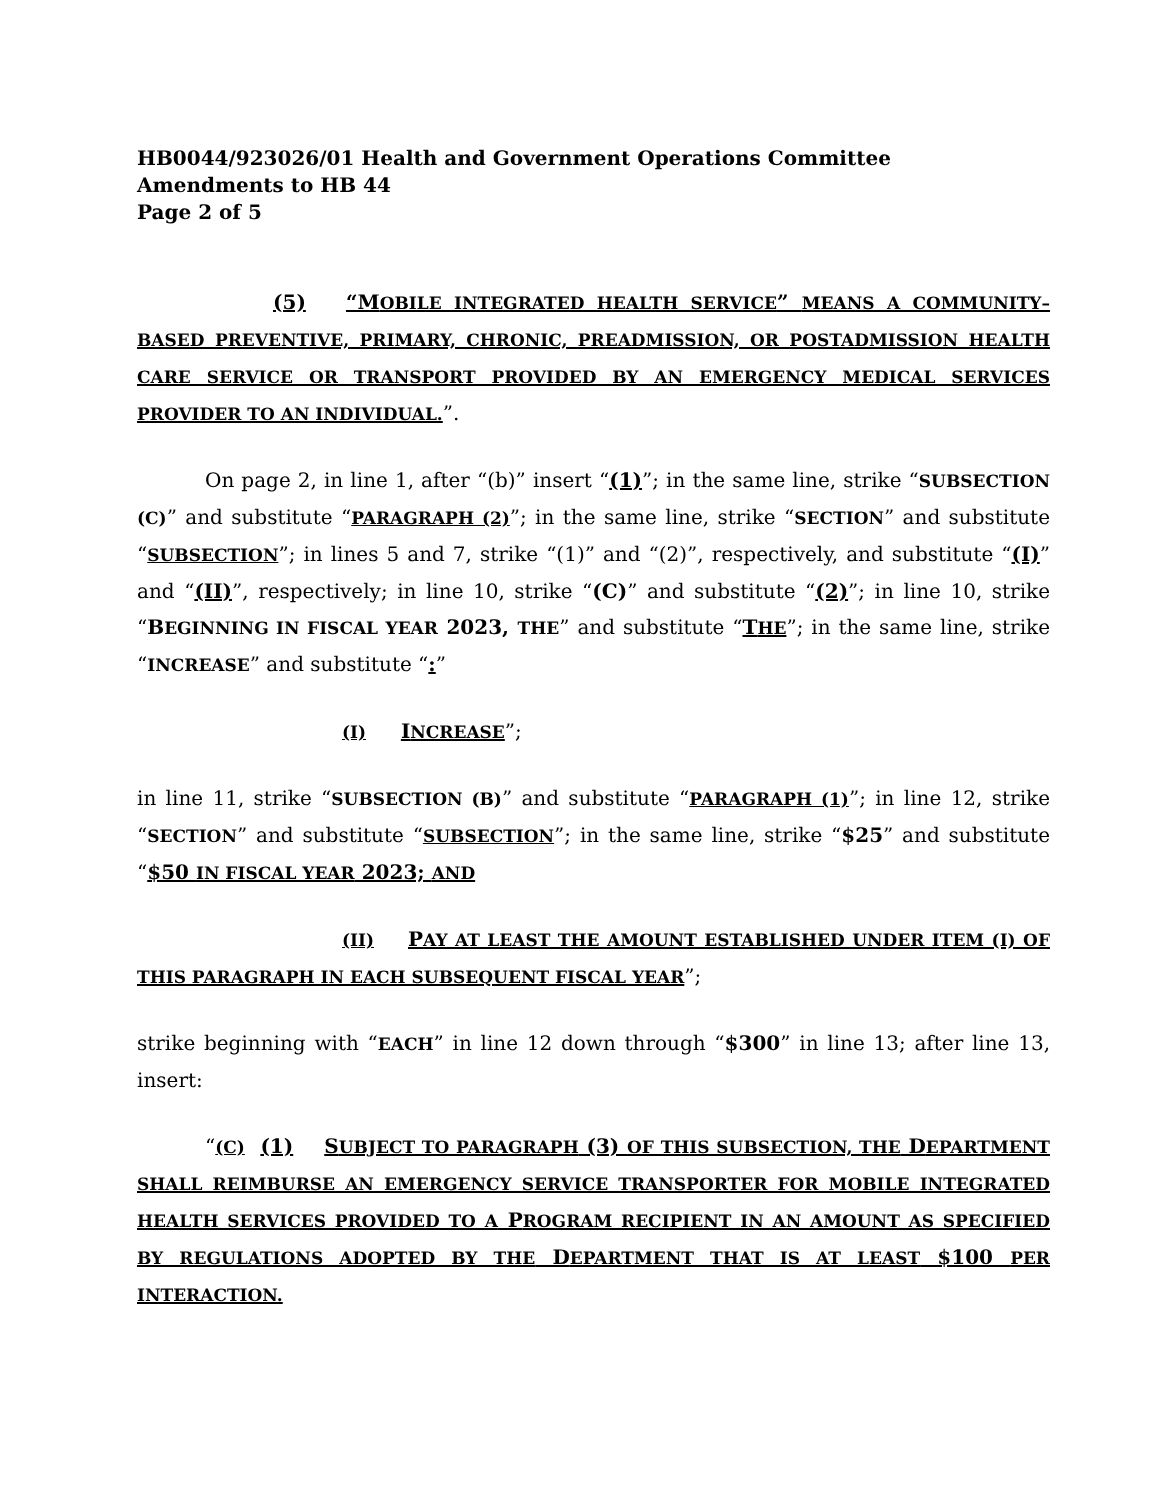HB0044/923026/01 Health and Government Operations Committee
Amendments to HB 44
Page 2 of 5
(5) “MOBILE INTEGRATED HEALTH SERVICE” MEANS A COMMUNITY–BASED PREVENTIVE, PRIMARY, CHRONIC, PREADMISSION, OR POSTADMISSION HEALTH CARE SERVICE OR TRANSPORT PROVIDED BY AN EMERGENCY MEDICAL SERVICES PROVIDER TO AN INDIVIDUAL.”.
On page 2, in line 1, after “(b)” insert “(1)”; in the same line, strike “SUBSECTION (C)” and substitute “PARAGRAPH (2)”; in the same line, strike “SECTION” and substitute “SUBSECTION”; in lines 5 and 7, strike “(1)” and “(2)”, respectively, and substitute “(I)” and “(II)”, respectively; in line 10, strike “(C)” and substitute “(2)”; in line 10, strike “BEGINNING IN FISCAL YEAR 2023, THE” and substitute “THE”; in the same line, strike “INCREASE” and substitute “:”
(I) INCREASE”;
in line 11, strike “SUBSECTION (B)” and substitute “PARAGRAPH (1)”; in line 12, strike “SECTION” and substitute “SUBSECTION”; in the same line, strike “$25” and substitute “$50 IN FISCAL YEAR 2023; AND
(II) PAY AT LEAST THE AMOUNT ESTABLISHED UNDER ITEM (I) OF THIS PARAGRAPH IN EACH SUBSEQUENT FISCAL YEAR”;
strike beginning with “EACH” in line 12 down through “$300” in line 13; after line 13, insert:
“(C) (1) SUBJECT TO PARAGRAPH (3) OF THIS SUBSECTION, THE DEPARTMENT SHALL REIMBURSE AN EMERGENCY SERVICE TRANSPORTER FOR MOBILE INTEGRATED HEALTH SERVICES PROVIDED TO A PROGRAM RECIPIENT IN AN AMOUNT AS SPECIFIED BY REGULATIONS ADOPTED BY THE DEPARTMENT THAT IS AT LEAST $100 PER INTERACTION.